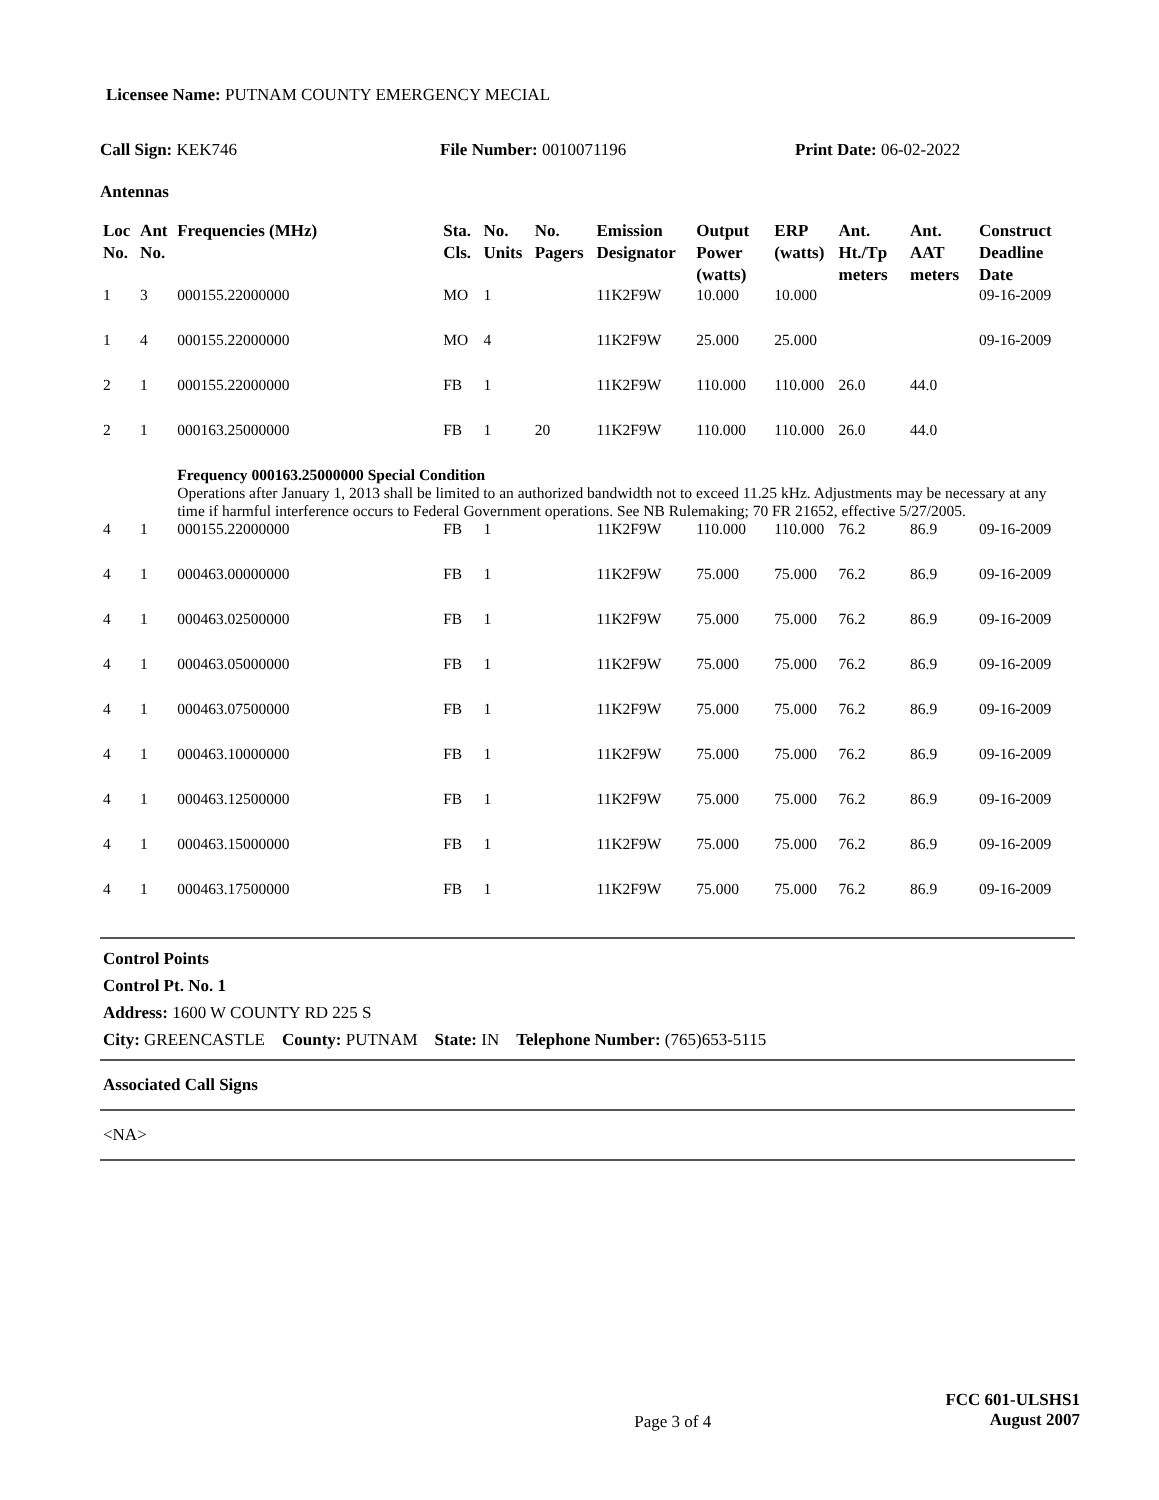Licensee Name: PUTNAM COUNTY EMERGENCY MECIAL
Call Sign: KEK746 File Number: 0010071196 Print Date: 06-02-2022
Antennas
| Loc No. | Ant No. | Frequencies (MHz) | Sta. Cls. | No. Units | No. Pagers | Emission Designator | Output Power (watts) | ERP (watts) | Ant. Ht./Tp meters | Ant. AAT meters | Construct Deadline Date |
| --- | --- | --- | --- | --- | --- | --- | --- | --- | --- | --- | --- |
| 1 | 3 | 000155.22000000 | MO | 1 | | 11K2F9W | 10.000 | 10.000 | | | 09-16-2009 |
| 1 | 4 | 000155.22000000 | MO | 4 | | 11K2F9W | 25.000 | 25.000 | | | 09-16-2009 |
| 2 | 1 | 000155.22000000 | FB | 1 | | 11K2F9W | 110.000 | 110.000 | 26.0 | 44.0 | |
| 2 | 1 | 000163.25000000 | FB | 1 | 20 | 11K2F9W | 110.000 | 110.000 | 26.0 | 44.0 | |
| | | Frequency 000163.25000000 Special Condition Operations after January 1, 2013 shall be limited to an authorized bandwidth not to exceed 11.25 kHz. Adjustments may be necessary at any time if harmful interference occurs to Federal Government operations. See NB Rulemaking; 70 FR 21652, effective 5/27/2005. | | | | | | | | | |
| 4 | 1 | 000155.22000000 | FB | 1 | | 11K2F9W | 110.000 | 110.000 | 76.2 | 86.9 | 09-16-2009 |
| 4 | 1 | 000463.00000000 | FB | 1 | | 11K2F9W | 75.000 | 75.000 | 76.2 | 86.9 | 09-16-2009 |
| 4 | 1 | 000463.02500000 | FB | 1 | | 11K2F9W | 75.000 | 75.000 | 76.2 | 86.9 | 09-16-2009 |
| 4 | 1 | 000463.05000000 | FB | 1 | | 11K2F9W | 75.000 | 75.000 | 76.2 | 86.9 | 09-16-2009 |
| 4 | 1 | 000463.07500000 | FB | 1 | | 11K2F9W | 75.000 | 75.000 | 76.2 | 86.9 | 09-16-2009 |
| 4 | 1 | 000463.10000000 | FB | 1 | | 11K2F9W | 75.000 | 75.000 | 76.2 | 86.9 | 09-16-2009 |
| 4 | 1 | 000463.12500000 | FB | 1 | | 11K2F9W | 75.000 | 75.000 | 76.2 | 86.9 | 09-16-2009 |
| 4 | 1 | 000463.15000000 | FB | 1 | | 11K2F9W | 75.000 | 75.000 | 76.2 | 86.9 | 09-16-2009 |
| 4 | 1 | 000463.17500000 | FB | 1 | | 11K2F9W | 75.000 | 75.000 | 76.2 | 86.9 | 09-16-2009 |
Control Points
Control Pt. No. 1
Address: 1600 W COUNTY RD 225 S
City: GREENCASTLE County: PUTNAM State: IN Telephone Number: (765)653-5115
Associated Call Signs
<NA>
Page 3 of 4
FCC 601-ULSHS1
August 2007